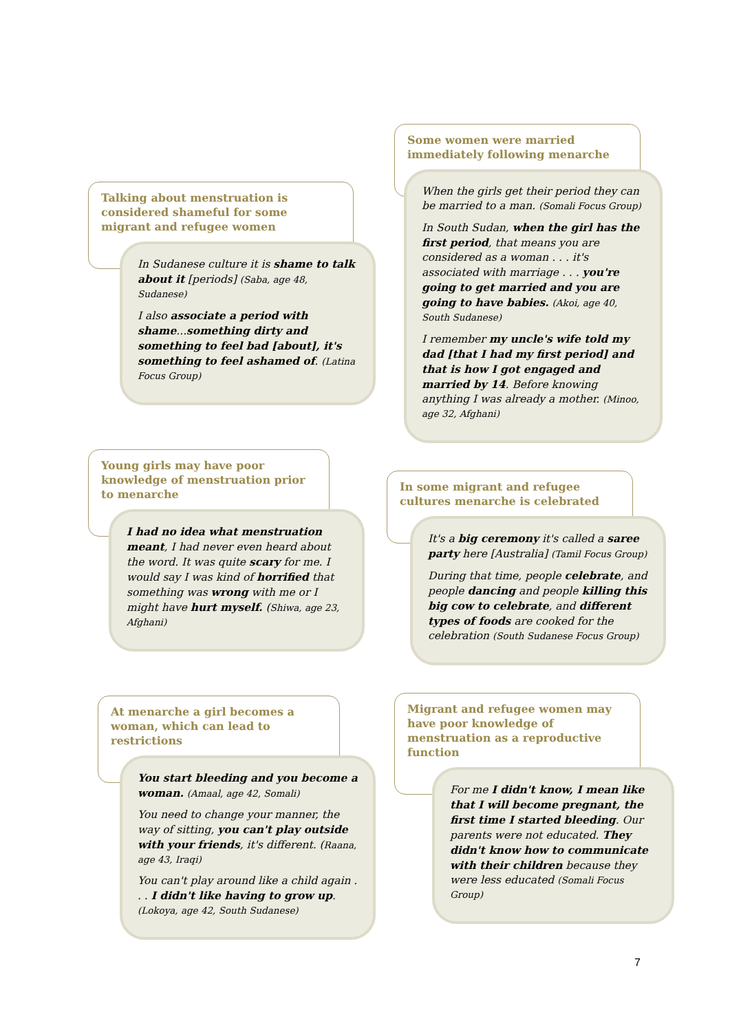Talking about menstruation is considered shameful for some migrant and refugee women
In Sudanese culture it is shame to talk about it [periods] (Saba, age 48, Sudanese)
I also associate a period with shame...something dirty and something to feel bad [about], it's something to feel ashamed of. (Latina Focus Group)
Young girls may have poor knowledge of menstruation prior to menarche
I had no idea what menstruation meant, I had never even heard about the word. It was quite scary for me. I would say I was kind of horrified that something was wrong with me or I might have hurt myself. (Shiwa, age 23, Afghani)
At menarche a girl becomes a woman, which can lead to restrictions
You start bleeding and you become a woman. (Amaal, age 42, Somali)
You need to change your manner, the way of sitting, you can't play outside with your friends, it's different. (Raana, age 43, Iraqi)
You can't play around like a child again . . . I didn't like having to grow up. (Lokoya, age 42, South Sudanese)
Some women were married immediately following menarche
When the girls get their period they can be married to a man. (Somali Focus Group)
In South Sudan, when the girl has the first period, that means you are considered as a woman . . . it's associated with marriage . . . you're going to get married and you are going to have babies. (Akoi, age 40, South Sudanese)
I remember my uncle's wife told my dad [that I had my first period] and that is how I got engaged and married by 14. Before knowing anything I was already a mother. (Minoo, age 32, Afghani)
In some migrant and refugee cultures menarche is celebrated
It's a big ceremony it's called a saree party here [Australia] (Tamil Focus Group)
During that time, people celebrate, and people dancing and people killing this big cow to celebrate, and different types of foods are cooked for the celebration (South Sudanese Focus Group)
Migrant and refugee women may have poor knowledge of menstruation as a reproductive function
For me I didn't know, I mean like that I will become pregnant, the first time I started bleeding. Our parents were not educated. They didn't know how to communicate with their children because they were less educated (Somali Focus Group)
7